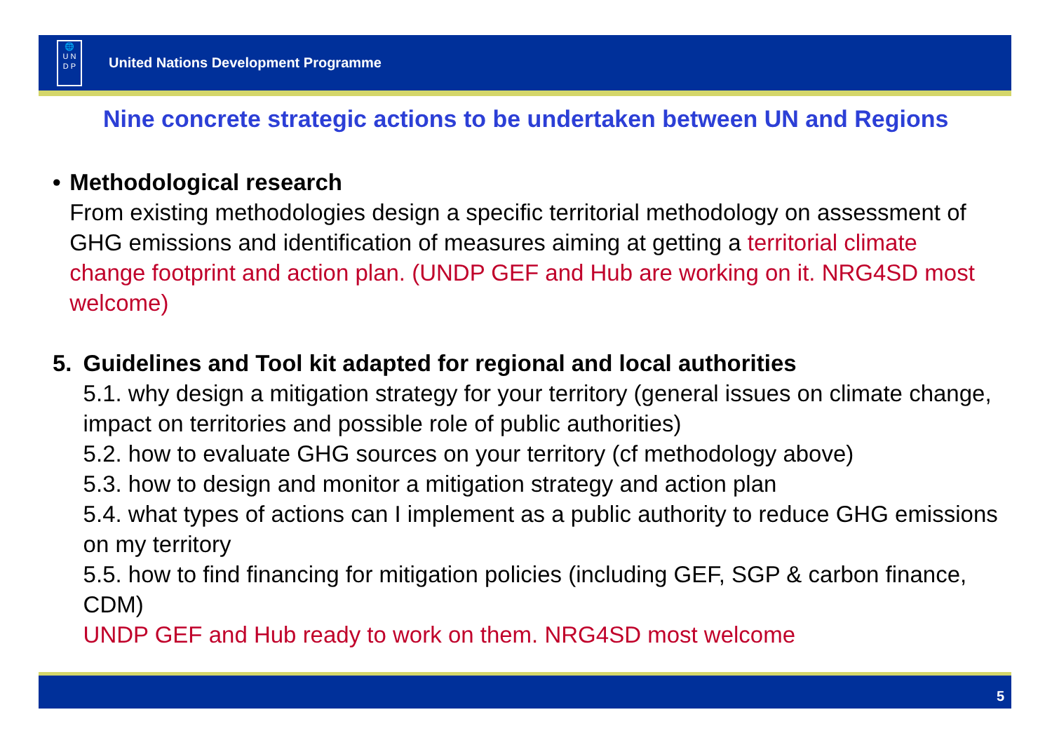🌐
U N
D P
United Nations Development Programme
Nine concrete strategic actions to be undertaken between UN and Regions
• Methodological research
From existing methodologies design a specific territorial methodology on assessment of GHG emissions and identification of measures aiming at getting a territorial climate change footprint and action plan. (UNDP GEF and Hub are working on it. NRG4SD most welcome)
5. Guidelines and Tool kit adapted for regional and local authorities
5.1. why design a mitigation strategy for your territory (general issues on climate change, impact on territories and possible role of public authorities)
5.2. how to evaluate GHG sources on your territory (cf methodology above)
5.3. how to design and monitor a mitigation strategy and action plan
5.4. what types of actions can I implement as a public authority to reduce GHG emissions on my territory
5.5. how to find financing for mitigation policies (including GEF, SGP & carbon finance, CDM)
UNDP GEF and Hub ready to work on them. NRG4SD most welcome
5